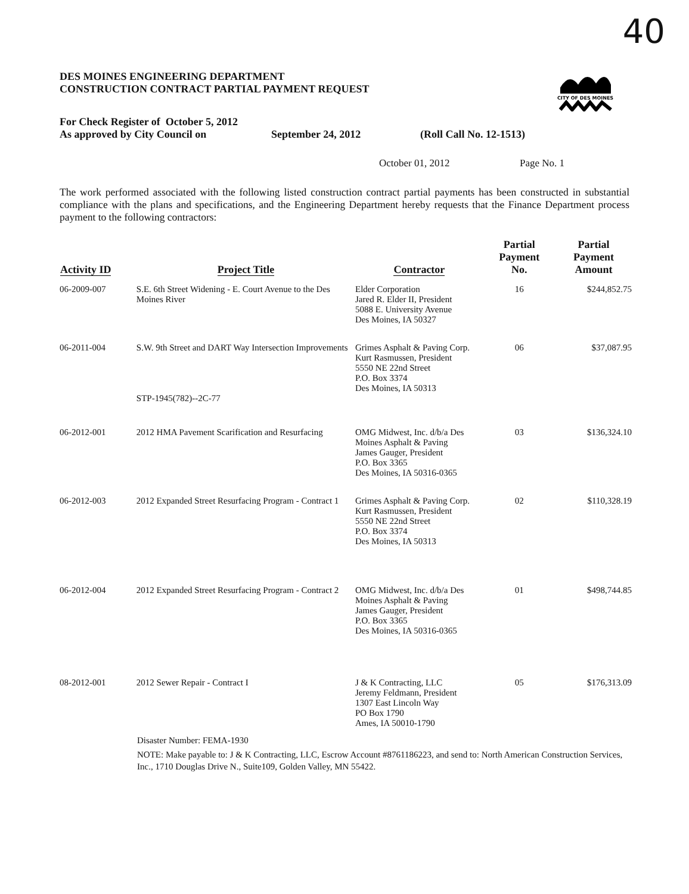40
CITY OF DES MOINES
DES MOINES ENGINEERING DEPARTMENT
CONSTRUCTION CONTRACT PARTIAL PAYMENT REQUEST
For Check Register of October 5, 2012
As approved by City Council on
September 24, 2012 (Roll Call No. 12-1513)
October 01, 2012 Page No. 1
The work performed associated with the following listed construction contract partial payments has been constructed in substantial compliance with the plans and specifications, and the Engineering Department hereby requests that the Finance Department process payment to the following contractors:
| Activity ID | Project Title | Contractor | Partial Payment No. | Partial Payment Amount |
| --- | --- | --- | --- | --- |
| 06-2009-007 | S.E. 6th Street Widening - E. Court Avenue to the Des Moines River | Elder Corporation Jared R. Elder II, President 5088 E. University Avenue Des Moines, IA 50327 | 16 | $244,852.75 |
| 06-2011-004 | S.W. 9th Street and DART Way Intersection Improvements STP-1945(782)--2C-77 | Grimes Asphalt & Paving Corp. Kurt Rasmussen, President 5550 NE 22nd Street P.O. Box 3374 Des Moines, IA 50313 | 06 | $37,087.95 |
| 06-2012-001 | 2012 HMA Pavement Scarification and Resurfacing | OMG Midwest, Inc. d/b/a Des Moines Asphalt & Paving James Gauger, President P.O. Box 3365 Des Moines, IA 50316-0365 | 03 | $136,324.10 |
| 06-2012-003 | 2012 Expanded Street Resurfacing Program - Contract 1 | Grimes Asphalt & Paving Corp. Kurt Rasmussen, President 5550 NE 22nd Street P.O. Box 3374 Des Moines, IA 50313 | 02 | $110,328.19 |
| 06-2012-004 | 2012 Expanded Street Resurfacing Program - Contract 2 | OMG Midwest, Inc. d/b/a Des Moines Asphalt & Paving James Gauger, President P.O. Box 3365 Des Moines, IA 50316-0365 | 01 | $498,744.85 |
| 08-2012-001 | 2012 Sewer Repair - Contract I | J & K Contracting, LLC Jeremy Feldmann, President 1307 East Lincoln Way PO Box 1790 Ames, IA 50010-1790 | 05 | $176,313.09 |
Disaster Number: FEMA-1930
NOTE: Make payable to: J & K Contracting, LLC, Escrow Account #8761186223, and send to: North American Construction Services, Inc., 1710 Douglas Drive N., Suite109, Golden Valley, MN 55422.